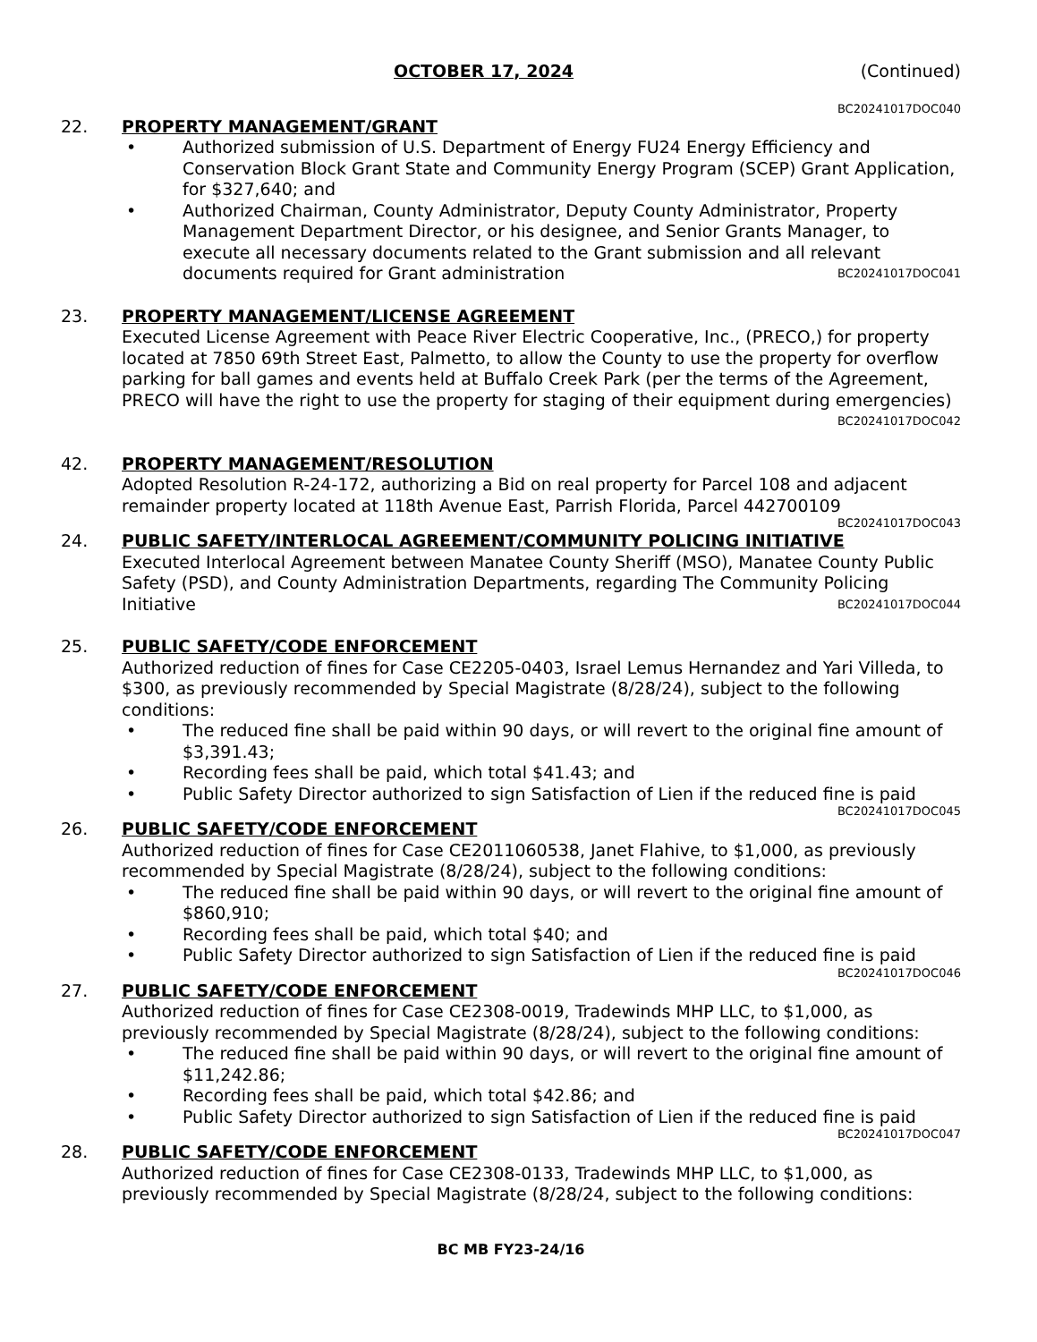OCTOBER 17, 2024 (Continued)
BC20241017DOC040
22. PROPERTY MANAGEMENT/GRANT
• Authorized submission of U.S. Department of Energy FU24 Energy Efficiency and Conservation Block Grant State and Community Energy Program (SCEP) Grant Application, for $327,640; and
• Authorized Chairman, County Administrator, Deputy County Administrator, Property Management Department Director, or his designee, and Senior Grants Manager, to execute all necessary documents related to the Grant submission and all relevant documents required for Grant administration BC20241017DOC041
23. PROPERTY MANAGEMENT/LICENSE AGREEMENT
Executed License Agreement with Peace River Electric Cooperative, Inc., (PRECO,) for property located at 7850 69th Street East, Palmetto, to allow the County to use the property for overflow parking for ball games and events held at Buffalo Creek Park (per the terms of the Agreement, PRECO will have the right to use the property for staging of their equipment during emergencies) BC20241017DOC042
42. PROPERTY MANAGEMENT/RESOLUTION
Adopted Resolution R-24-172, authorizing a Bid on real property for Parcel 108 and adjacent remainder property located at 118th Avenue East, Parrish Florida, Parcel 442700109
BC20241017DOC043
24. PUBLIC SAFETY/INTERLOCAL AGREEMENT/COMMUNITY POLICING INITIATIVE
Executed Interlocal Agreement between Manatee County Sheriff (MSO), Manatee County Public Safety (PSD), and County Administration Departments, regarding The Community Policing Initiative BC20241017DOC044
25. PUBLIC SAFETY/CODE ENFORCEMENT
Authorized reduction of fines for Case CE2205-0403, Israel Lemus Hernandez and Yari Villeda, to $300, as previously recommended by Special Magistrate (8/28/24), subject to the following conditions:
• The reduced fine shall be paid within 90 days, or will revert to the original fine amount of $3,391.43;
• Recording fees shall be paid, which total $41.43; and
• Public Safety Director authorized to sign Satisfaction of Lien if the reduced fine is paid
BC20241017DOC045
26. PUBLIC SAFETY/CODE ENFORCEMENT
Authorized reduction of fines for Case CE2011060538, Janet Flahive, to $1,000, as previously recommended by Special Magistrate (8/28/24), subject to the following conditions:
• The reduced fine shall be paid within 90 days, or will revert to the original fine amount of $860,910;
• Recording fees shall be paid, which total $40; and
• Public Safety Director authorized to sign Satisfaction of Lien if the reduced fine is paid
BC20241017DOC046
27. PUBLIC SAFETY/CODE ENFORCEMENT
Authorized reduction of fines for Case CE2308-0019, Tradewinds MHP LLC, to $1,000, as previously recommended by Special Magistrate (8/28/24), subject to the following conditions:
• The reduced fine shall be paid within 90 days, or will revert to the original fine amount of $11,242.86;
• Recording fees shall be paid, which total $42.86; and
• Public Safety Director authorized to sign Satisfaction of Lien if the reduced fine is paid
BC20241017DOC047
28. PUBLIC SAFETY/CODE ENFORCEMENT
Authorized reduction of fines for Case CE2308-0133, Tradewinds MHP LLC, to $1,000, as previously recommended by Special Magistrate (8/28/24, subject to the following conditions:
BC MB FY23-24/16